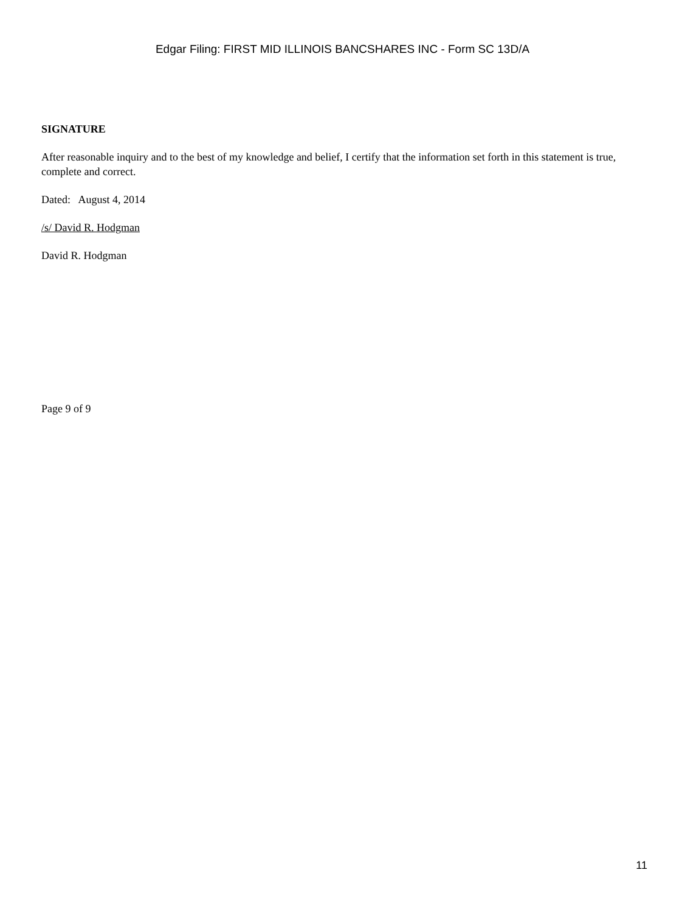Edgar Filing: FIRST MID ILLINOIS BANCSHARES INC - Form SC 13D/A
SIGNATURE
After reasonable inquiry and to the best of my knowledge and belief, I certify that the information set forth in this statement is true, complete and correct.
Dated: August 4, 2014
/s/ David R. Hodgman
David R. Hodgman
Page 9 of 9
11